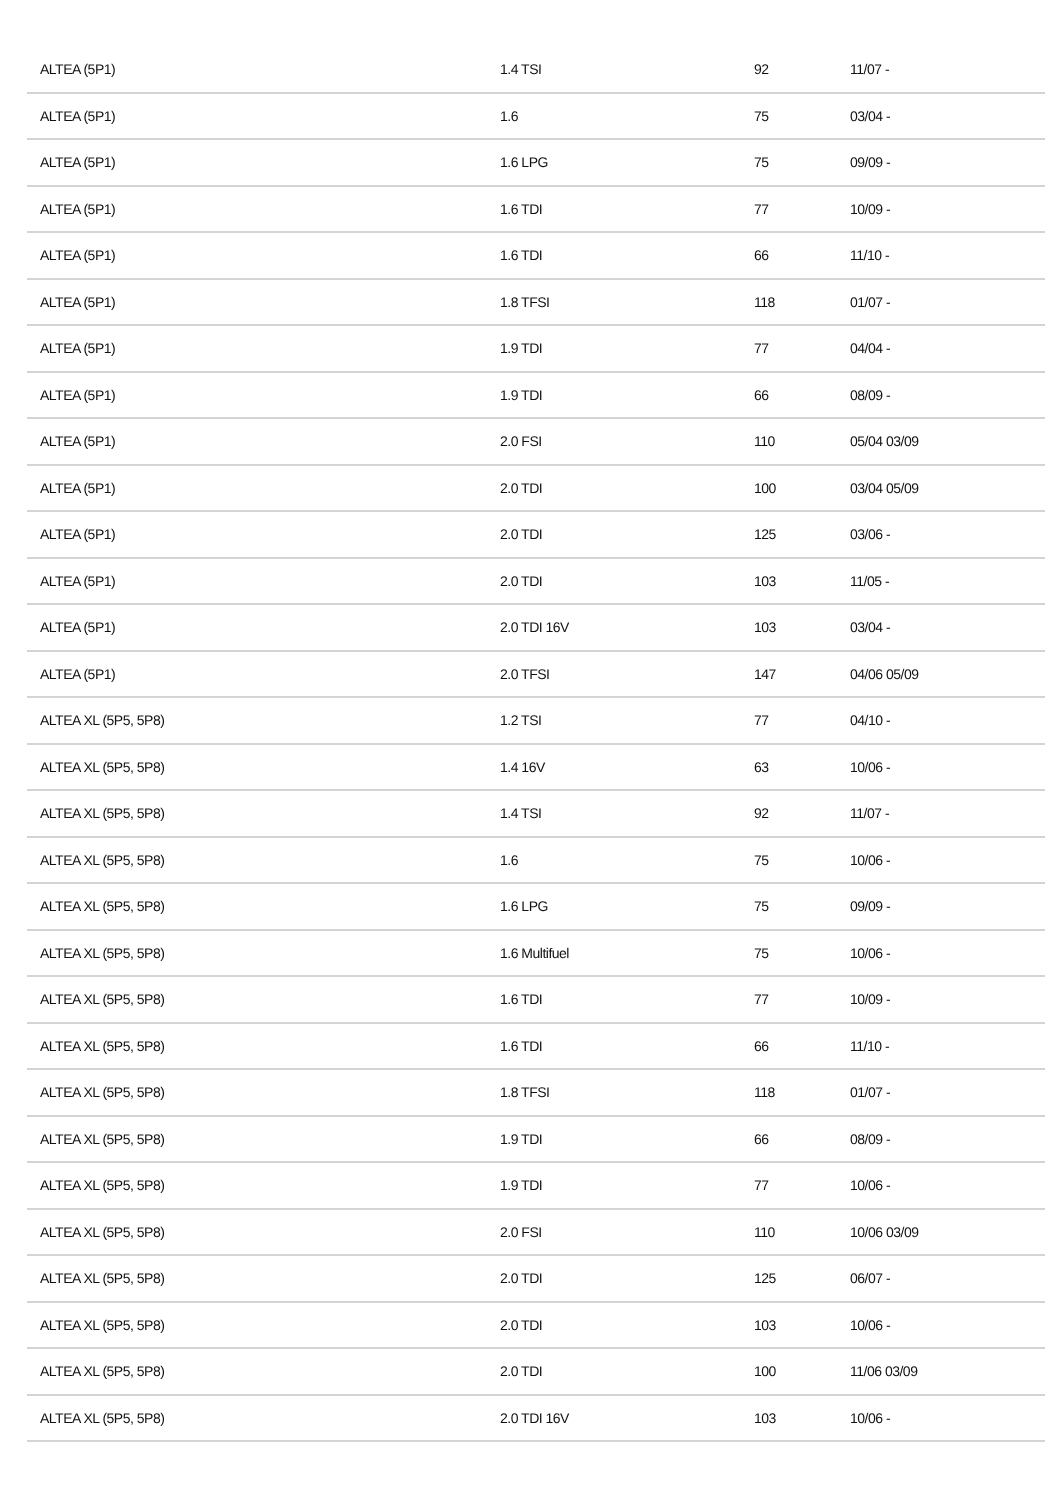| ALTEA (5P1) | 1.4 TSI | 92 | 11/07 - |
| ALTEA (5P1) | 1.6 | 75 | 03/04 - |
| ALTEA (5P1) | 1.6 LPG | 75 | 09/09 - |
| ALTEA (5P1) | 1.6 TDI | 77 | 10/09 - |
| ALTEA (5P1) | 1.6 TDI | 66 | 11/10 - |
| ALTEA (5P1) | 1.8 TFSI | 118 | 01/07 - |
| ALTEA (5P1) | 1.9 TDI | 77 | 04/04 - |
| ALTEA (5P1) | 1.9 TDI | 66 | 08/09 - |
| ALTEA (5P1) | 2.0 FSI | 110 | 05/04 03/09 |
| ALTEA (5P1) | 2.0 TDI | 100 | 03/04 05/09 |
| ALTEA (5P1) | 2.0 TDI | 125 | 03/06 - |
| ALTEA (5P1) | 2.0 TDI | 103 | 11/05 - |
| ALTEA (5P1) | 2.0 TDI 16V | 103 | 03/04 - |
| ALTEA (5P1) | 2.0 TFSI | 147 | 04/06 05/09 |
| ALTEA XL (5P5, 5P8) | 1.2 TSI | 77 | 04/10 - |
| ALTEA XL (5P5, 5P8) | 1.4 16V | 63 | 10/06 - |
| ALTEA XL (5P5, 5P8) | 1.4 TSI | 92 | 11/07 - |
| ALTEA XL (5P5, 5P8) | 1.6 | 75 | 10/06 - |
| ALTEA XL (5P5, 5P8) | 1.6 LPG | 75 | 09/09 - |
| ALTEA XL (5P5, 5P8) | 1.6 Multifuel | 75 | 10/06 - |
| ALTEA XL (5P5, 5P8) | 1.6 TDI | 77 | 10/09 - |
| ALTEA XL (5P5, 5P8) | 1.6 TDI | 66 | 11/10 - |
| ALTEA XL (5P5, 5P8) | 1.8 TFSI | 118 | 01/07 - |
| ALTEA XL (5P5, 5P8) | 1.9 TDI | 66 | 08/09 - |
| ALTEA XL (5P5, 5P8) | 1.9 TDI | 77 | 10/06 - |
| ALTEA XL (5P5, 5P8) | 2.0 FSI | 110 | 10/06 03/09 |
| ALTEA XL (5P5, 5P8) | 2.0 TDI | 125 | 06/07 - |
| ALTEA XL (5P5, 5P8) | 2.0 TDI | 103 | 10/06 - |
| ALTEA XL (5P5, 5P8) | 2.0 TDI | 100 | 11/06 03/09 |
| ALTEA XL (5P5, 5P8) | 2.0 TDI 16V | 103 | 10/06 - |